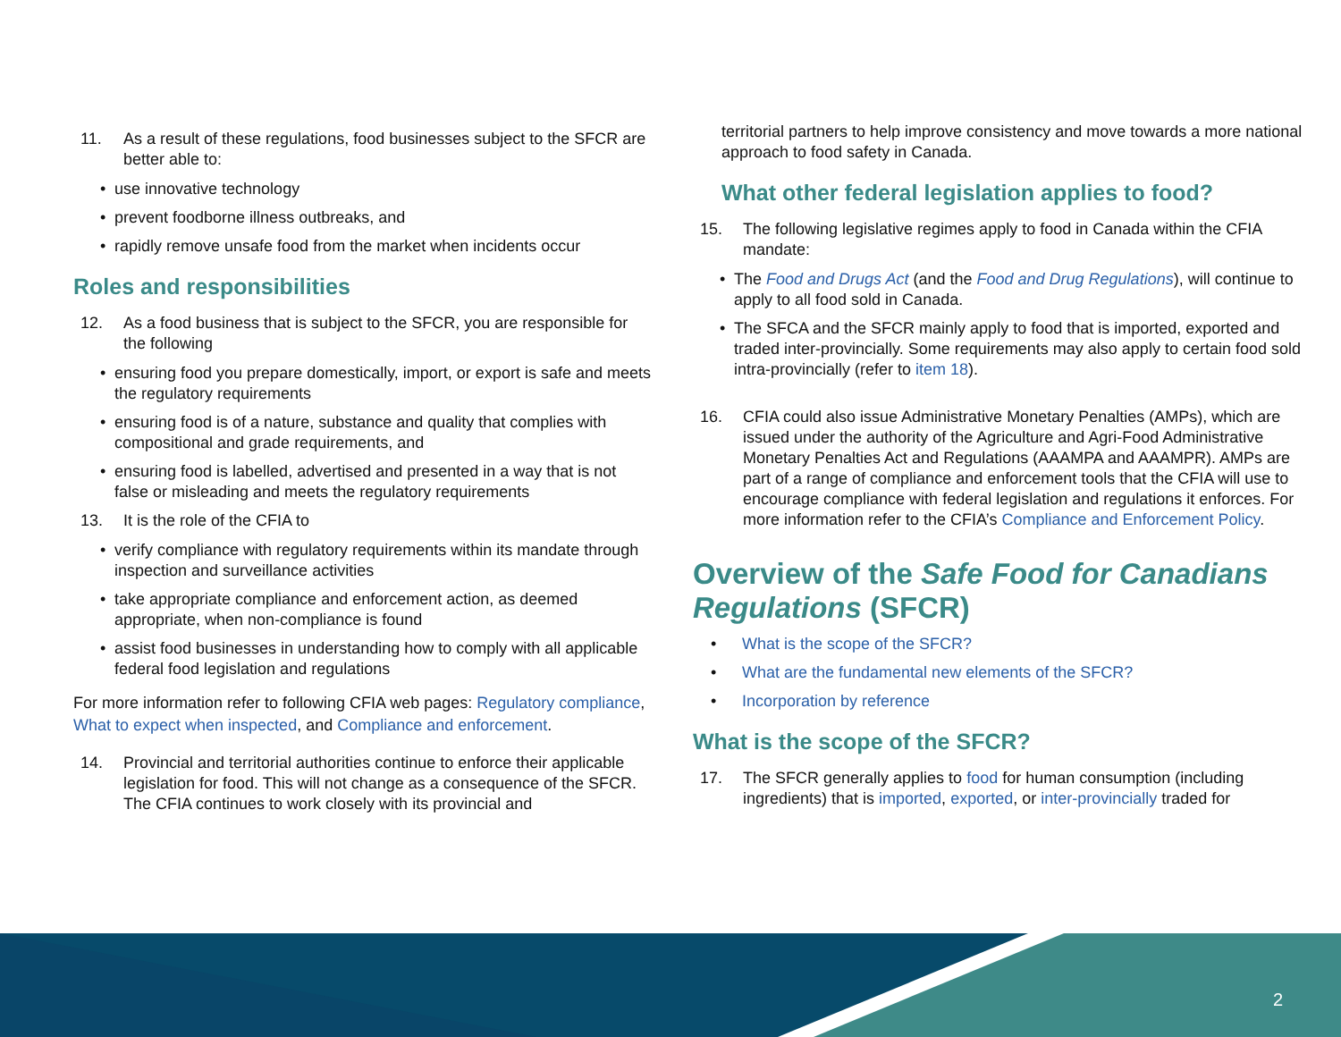11. As a result of these regulations, food businesses subject to the SFCR are better able to:
• use innovative technology
• prevent foodborne illness outbreaks, and
• rapidly remove unsafe food from the market when incidents occur
Roles and responsibilities
12. As a food business that is subject to the SFCR, you are responsible for the following
• ensuring food you prepare domestically, import, or export is safe and meets the regulatory requirements
• ensuring food is of a nature, substance and quality that complies with compositional and grade requirements, and
• ensuring food is labelled, advertised and presented in a way that is not false or misleading and meets the regulatory requirements
13. It is the role of the CFIA to
• verify compliance with regulatory requirements within its mandate through inspection and surveillance activities
• take appropriate compliance and enforcement action, as deemed appropriate, when non-compliance is found
• assist food businesses in understanding how to comply with all applicable federal food legislation and regulations
For more information refer to following CFIA web pages: Regulatory compliance, What to expect when inspected, and Compliance and enforcement.
14. Provincial and territorial authorities continue to enforce their applicable legislation for food. This will not change as a consequence of the SFCR. The CFIA continues to work closely with its provincial and
territorial partners to help improve consistency and move towards a more national approach to food safety in Canada.
What other federal legislation applies to food?
15. The following legislative regimes apply to food in Canada within the CFIA mandate:
• The Food and Drugs Act (and the Food and Drug Regulations), will continue to apply to all food sold in Canada.
• The SFCA and the SFCR mainly apply to food that is imported, exported and traded inter-provincially. Some requirements may also apply to certain food sold intra-provincially (refer to item 18).
16. CFIA could also issue Administrative Monetary Penalties (AMPs), which are issued under the authority of the Agriculture and Agri-Food Administrative Monetary Penalties Act and Regulations (AAAMPA and AAAMPR). AMPs are part of a range of compliance and enforcement tools that the CFIA will use to encourage compliance with federal legislation and regulations it enforces. For more information refer to the CFIA’s Compliance and Enforcement Policy.
Overview of the Safe Food for Canadians Regulations (SFCR)
• What is the scope of the SFCR?
• What are the fundamental new elements of the SFCR?
• Incorporation by reference
What is the scope of the SFCR?
17. The SFCR generally applies to food for human consumption (including ingredients) that is imported, exported, or inter-provincially traded for
2